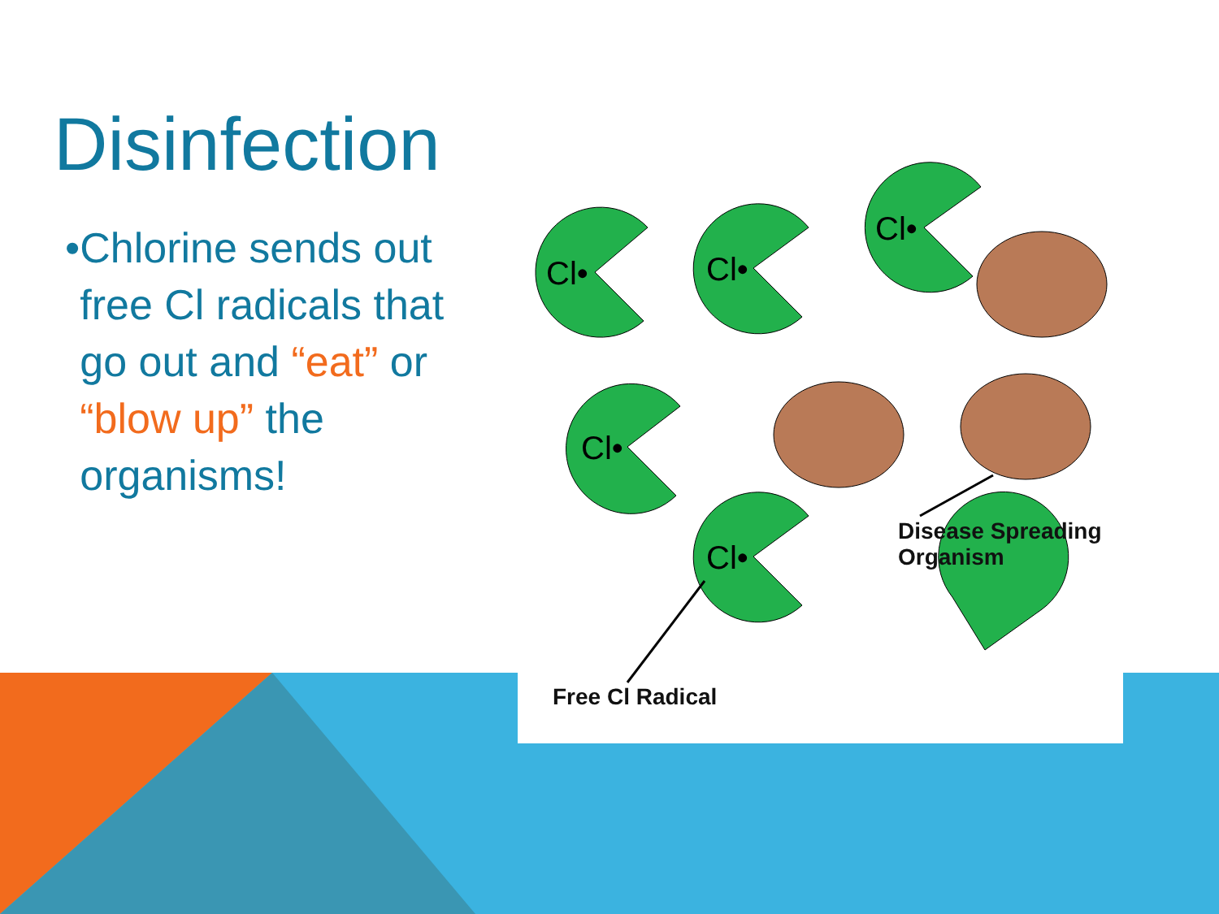Disinfection
• Chlorine sends out free Cl radicals that go out and “eat” or “blow up” the organisms!
Cl•
Cl•
Cl•
Cl•
Cl•
Disease Spreading
Organism
Free Cl Radical